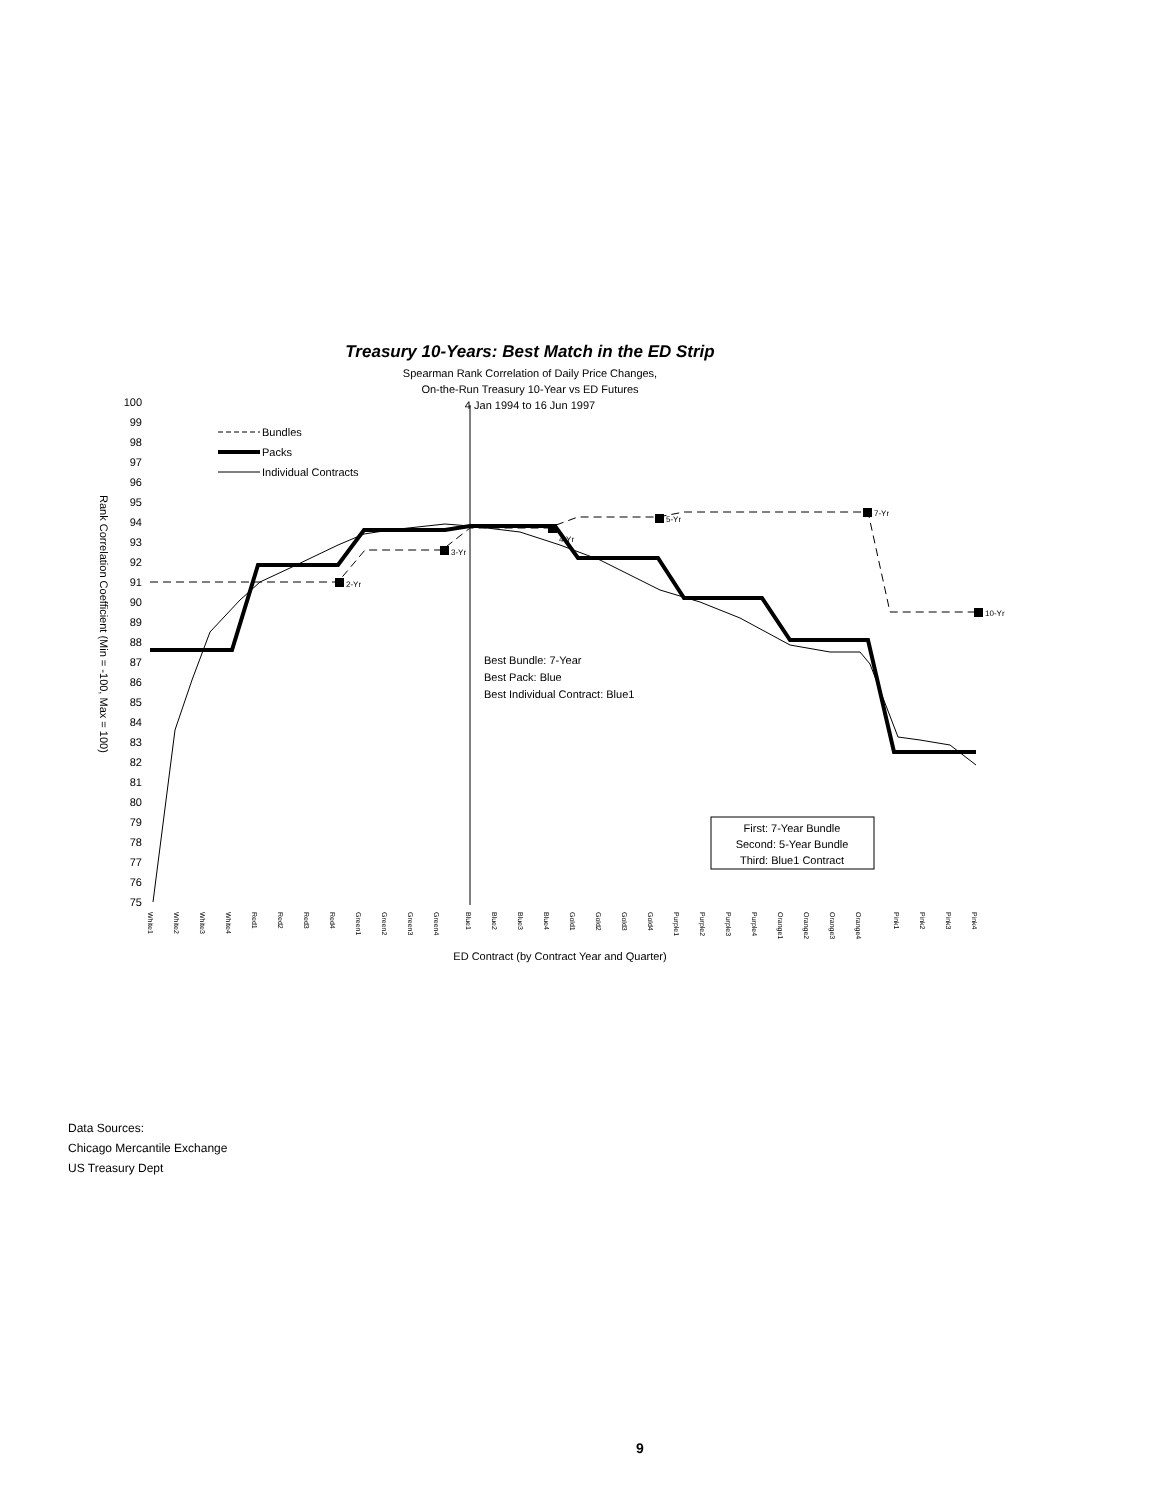Treasury 10-Years: Best Match in the ED Strip
Spearman Rank Correlation of Daily Price Changes,
On-the-Run Treasury 10-Year vs ED Futures
4 Jan 1994 to 16 Jun 1997
100
99
98
97
96
95
94
93
92
91
90
89
88
87
86
85
84
83
82
81
80
79
78
77
76
75
Rank Correlation Coefficient (Min = -100, Max = 100)
2-Yr
3-Yr
4-Yr
5-Yr
7-Yr
10-Yr
Bundles
Packs
Individual Contracts
Best Bundle: 7-Year
Best Pack: Blue
Best Individual Contract: Blue1
First: 7-Year Bundle
Second: 5-Year Bundle
Third: Blue1 Contract
White1
White2
White3
White4
Red1
Red2
Red3
Red4
Green1
Green2
Green3
Green4
Blue1
Blue2
Blue3
Blue4
Gold1
Gold2
Gold3
Gold4
Purple1
Purple2
Purple3
Purple4
Orange1
Orange2
Orange3
Orange4
Pink1
Pink2
Pink3
Pink4
ED Contract (by Contract Year and Quarter)
Data Sources:
Chicago Mercantile Exchange
US Treasury Dept
9